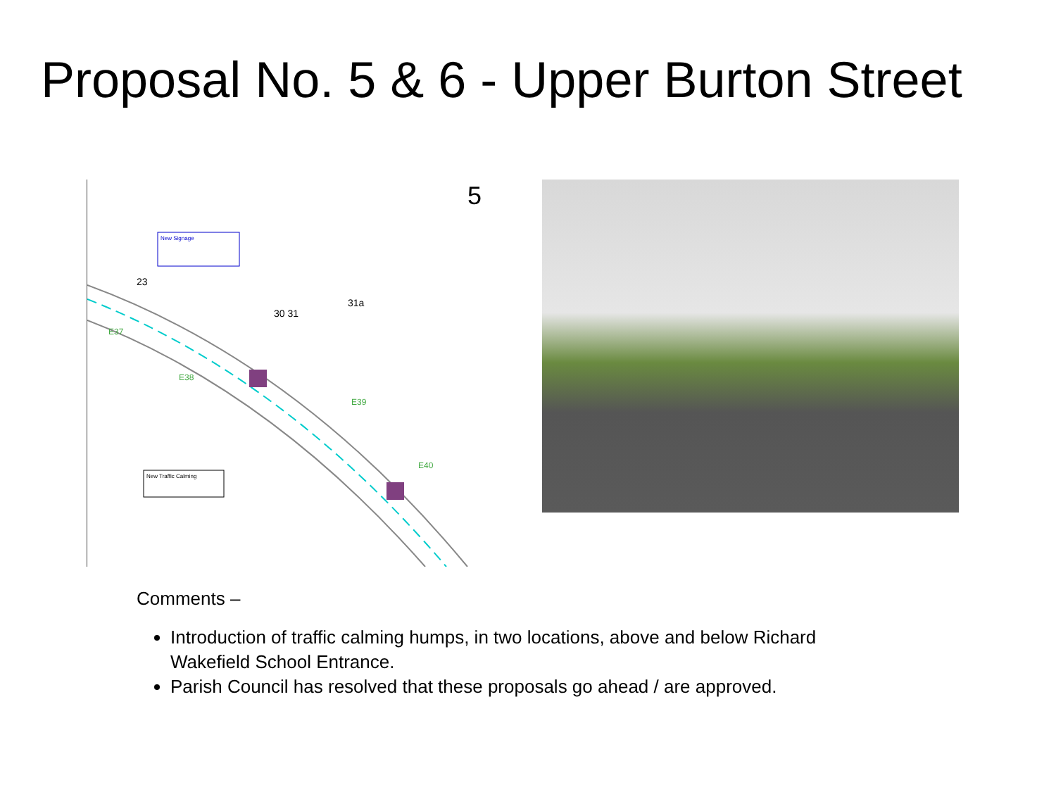Proposal No. 5 & 6 - Upper Burton Street
5
New Signage
New Traffic Calming
23
30 31
31a
E38
E39
E40
E37
Comments –
Introduction of traffic calming humps, in two locations, above and below Richard Wakefield School Entrance.
Parish Council has resolved that these proposals go ahead / are approved.